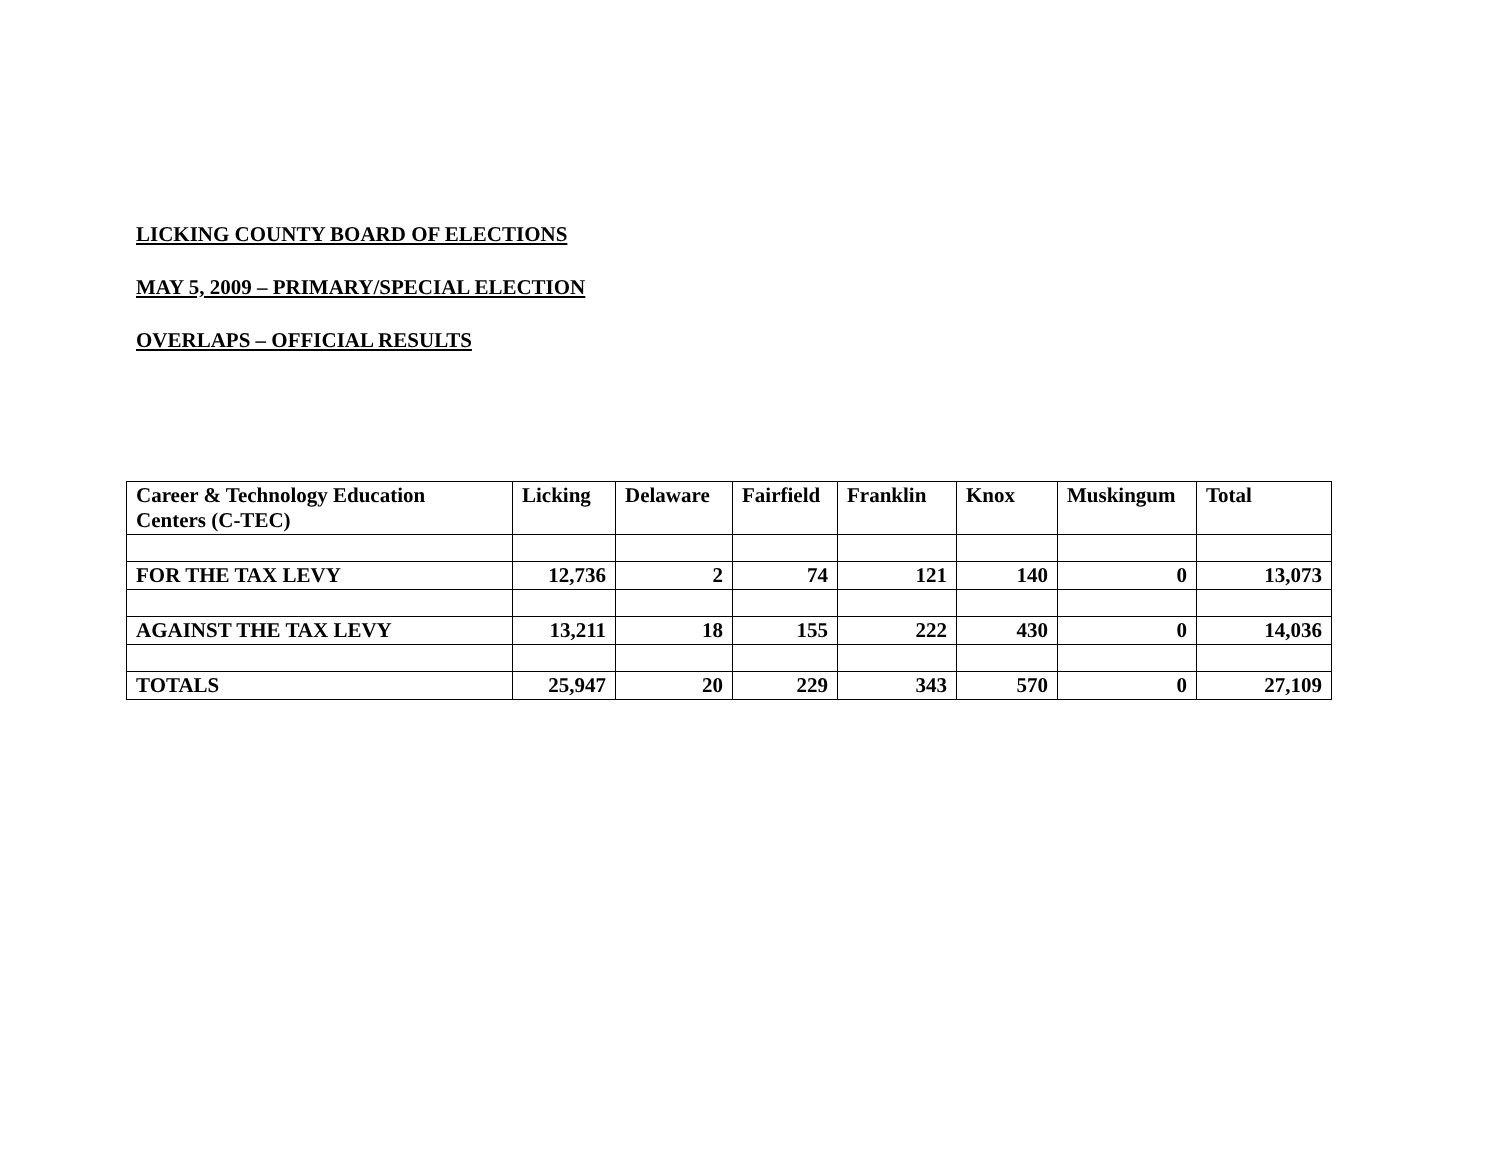LICKING COUNTY BOARD OF ELECTIONS
MAY 5, 2009 – PRIMARY/SPECIAL ELECTION
OVERLAPS – OFFICIAL RESULTS
| Career & Technology Education Centers (C-TEC) | Licking | Delaware | Fairfield | Franklin | Knox | Muskingum | Total |
| --- | --- | --- | --- | --- | --- | --- | --- |
| FOR THE TAX LEVY | 12,736 | 2 | 74 | 121 | 140 | 0 | 13,073 |
| AGAINST THE TAX LEVY | 13,211 | 18 | 155 | 222 | 430 | 0 | 14,036 |
| TOTALS | 25,947 | 20 | 229 | 343 | 570 | 0 | 27,109 |